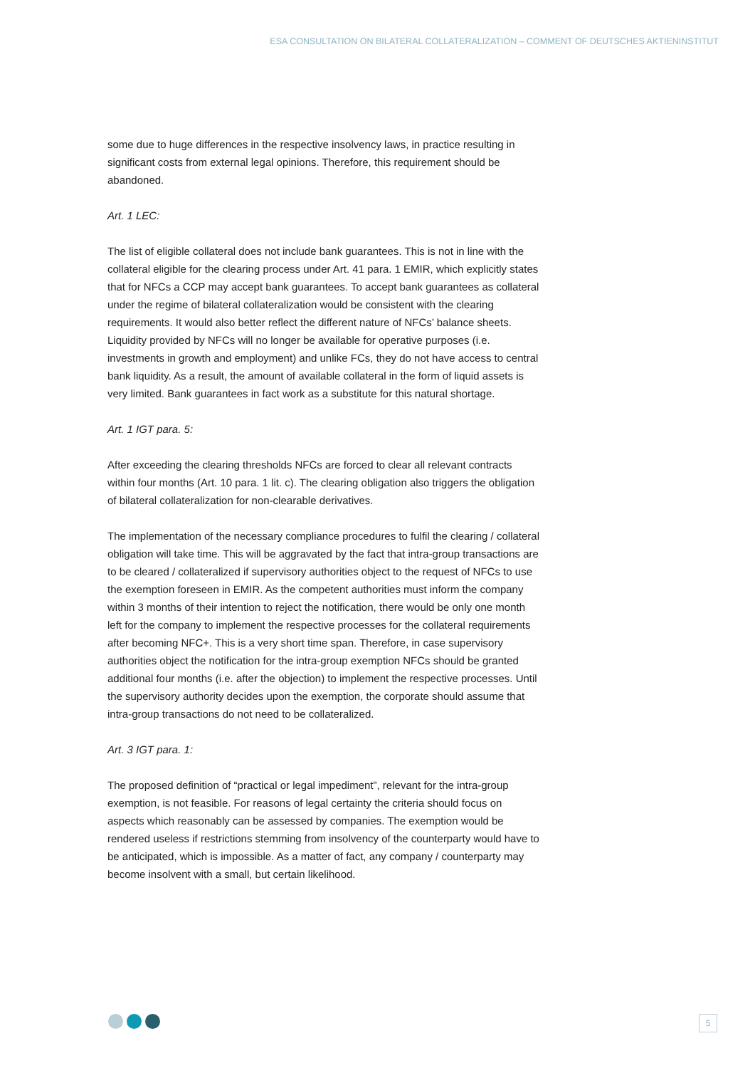ESA CONSULTATION ON BILATERAL COLLATERALIZATION – COMMENT OF DEUTSCHES AKTIENINSTITUT
some due to huge differences in the respective insolvency laws, in practice resulting in significant costs from external legal opinions. Therefore, this requirement should be abandoned.
Art. 1 LEC:
The list of eligible collateral does not include bank guarantees. This is not in line with the collateral eligible for the clearing process under Art. 41 para. 1 EMIR, which explicitly states that for NFCs a CCP may accept bank guarantees. To accept bank guarantees as collateral under the regime of bilateral collateralization would be consistent with the clearing requirements. It would also better reflect the different nature of NFCs’ balance sheets. Liquidity provided by NFCs will no longer be available for operative purposes (i.e. investments in growth and employment) and unlike FCs, they do not have access to central bank liquidity. As a result, the amount of available collateral in the form of liquid assets is very limited. Bank guarantees in fact work as a substitute for this natural shortage.
Art. 1 IGT para. 5:
After exceeding the clearing thresholds NFCs are forced to clear all relevant contracts within four months (Art. 10 para. 1 lit. c). The clearing obligation also triggers the obligation of bilateral collateralization for non-clearable derivatives.
The implementation of the necessary compliance procedures to fulfil the clearing / collateral obligation will take time. This will be aggravated by the fact that intra-group transactions are to be cleared / collateralized if supervisory authorities object to the request of NFCs to use the exemption foreseen in EMIR. As the competent authorities must inform the company within 3 months of their intention to reject the notification, there would be only one month left for the company to implement the respective processes for the collateral requirements after becoming NFC+. This is a very short time span. Therefore, in case supervisory authorities object the notification for the intra-group exemption NFCs should be granted additional four months (i.e. after the objection) to implement the respective processes. Until the supervisory authority decides upon the exemption, the corporate should assume that intra-group transactions do not need to be collateralized.
Art. 3 IGT para. 1:
The proposed definition of “practical or legal impediment”, relevant for the intra-group exemption, is not feasible. For reasons of legal certainty the criteria should focus on aspects which reasonably can be assessed by companies. The exemption would be rendered useless if restrictions stemming from insolvency of the counterparty would have to be anticipated, which is impossible. As a matter of fact, any company / counterparty may become insolvent with a small, but certain likelihood.
5